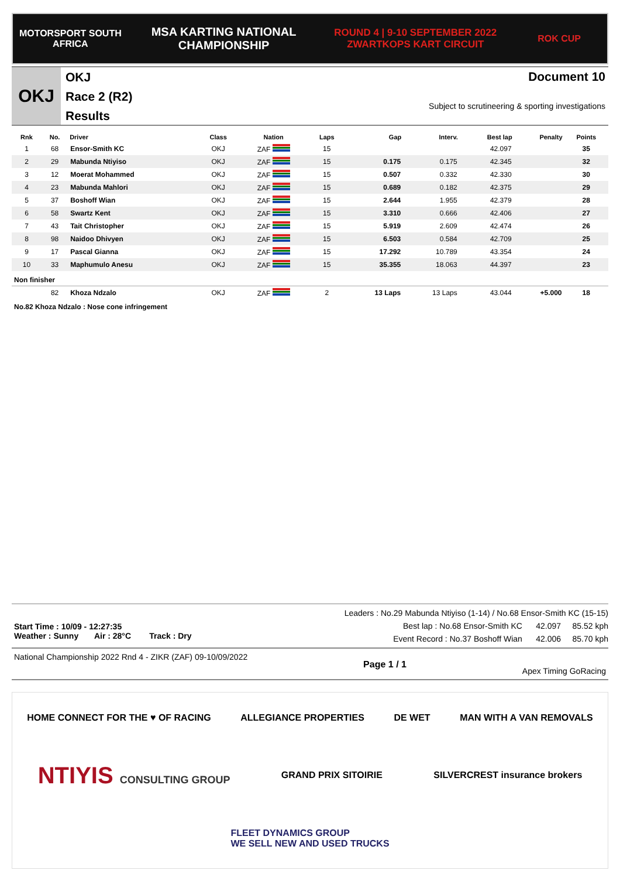MOTORSPORT SOUTH AFRICA
MSA KARTING NATIONAL
CHAMPIONSHIP
ROUND 4 | 9-10 SEPTEMBER 2022
ZWARTKOPS KART CIRCUIT
ROK CUP
OKJ
OKJ
Race 2 (R2)
Results
Document 10
Subject to scrutineering & sporting investigations
| Rnk | No. | Driver | Class | Nation | Laps | Gap | Interv. | Best lap | Penalty | Points |
| --- | --- | --- | --- | --- | --- | --- | --- | --- | --- | --- |
| 1 | 68 | Ensor-Smith KC | OKJ | ZAF | 15 | | | 42.097 | | 35 |
| 2 | 29 | Mabunda Ntiyiso | OKJ | ZAF | 15 | 0.175 | 0.175 | 42.345 | | 32 |
| 3 | 12 | Moerat Mohammed | OKJ | ZAF | 15 | 0.507 | 0.332 | 42.330 | | 30 |
| 4 | 23 | Mabunda Mahlori | OKJ | ZAF | 15 | 0.689 | 0.182 | 42.375 | | 29 |
| 5 | 37 | Boshoff Wian | OKJ | ZAF | 15 | 2.644 | 1.955 | 42.379 | | 28 |
| 6 | 58 | Swartz Kent | OKJ | ZAF | 15 | 3.310 | 0.666 | 42.406 | | 27 |
| 7 | 43 | Tait Christopher | OKJ | ZAF | 15 | 5.919 | 2.609 | 42.474 | | 26 |
| 8 | 98 | Naidoo Dhivyen | OKJ | ZAF | 15 | 6.503 | 0.584 | 42.709 | | 25 |
| 9 | 17 | Pascal Gianna | OKJ | ZAF | 15 | 17.292 | 10.789 | 43.354 | | 24 |
| 10 | 33 | Maphumulo Anesu | OKJ | ZAF | 15 | 35.355 | 18.063 | 44.397 | | 23 |
| Non finisher | | | | | | | | | | |
| | 82 | Khoza Ndzalo | OKJ | ZAF | 2 | 13 Laps | 13 Laps | 43.044 | +5.000 | 18 |
No.82 Khoza Ndzalo : Nose cone infringement
Start Time : 10/09 - 12:27:35
Weather : Sunny Air : 28°C Track : Dry
Leaders : No.29 Mabunda Ntiyiso (1-14) / No.68 Ensor-Smith KC (15-15)
Best lap : No.68 Ensor-Smith KC 42.097 85.52 kph
Event Record : No.37 Boshoff Wian 42.006 85.70 kph
National Championship 2022 Rnd 4 - ZIKR (ZAF) 09-10/09/2022
Page 1 / 1
Apex Timing GoRacing
HOME CONNECT FOR THE ♥ OF RACING
ALLEGIANCE PROPERTIES
DE WET
MAN WITH A VAN REMOVALS
NTIYIS CONSULTING GROUP
GRAND PRIX SITOIRIE
SILVERCREST insurance brokers
FLEET DYNAMICS GROUP
WE SELL NEW AND USED TRUCKS